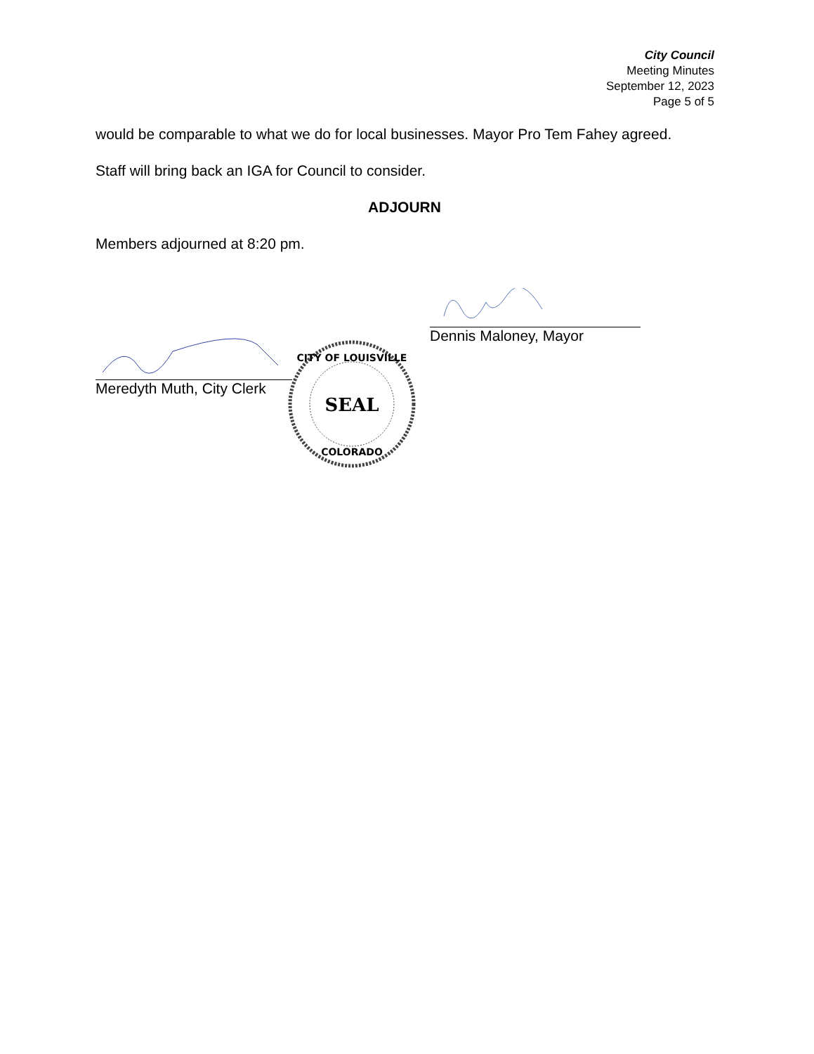City Council
Meeting Minutes
September 12, 2023
Page 5 of 5
would be comparable to what we do for local businesses. Mayor Pro Tem Fahey agreed.
Staff will bring back an IGA for Council to consider.
ADJOURN
Members adjourned at 8:20 pm.
Dennis Maloney, Mayor
Meredyth Muth, City Clerk
CITY OF LOUISVILLE
SEAL
COLORADO